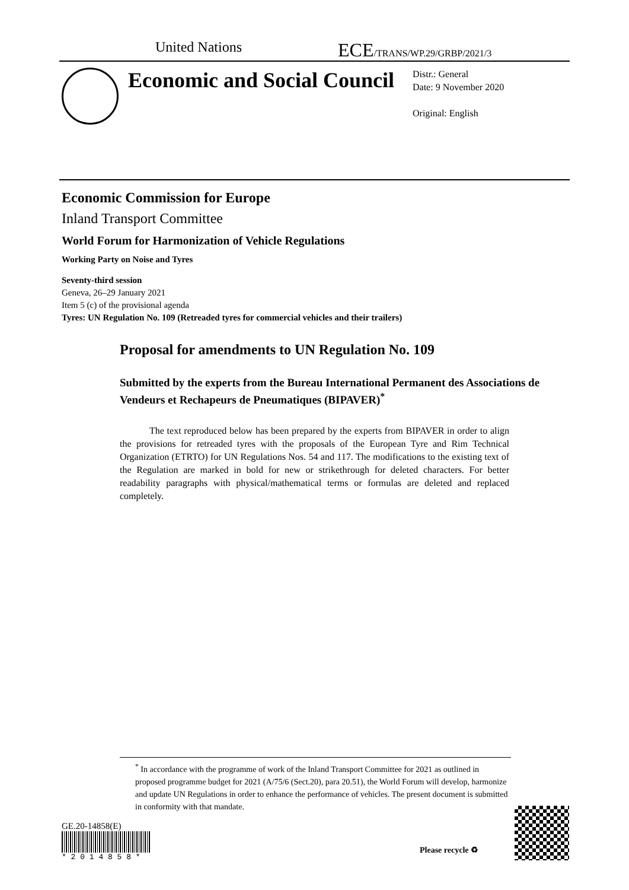United Nations
ECE/TRANS/WP.29/GRBP/2021/3
Economic and Social Council
Distr.: General
Date: 9 November 2020
Original: English
Economic Commission for Europe
Inland Transport Committee
World Forum for Harmonization of Vehicle Regulations
Working Party on Noise and Tyres
Seventy-third session
Geneva, 26–29 January 2021
Item 5 (c) of the provisional agenda
Tyres: UN Regulation No. 109 (Retreaded tyres for commercial vehicles and their trailers)
Proposal for amendments to UN Regulation No. 109
Submitted by the experts from the Bureau International Permanent des Associations de Vendeurs et Rechapeurs de Pneumatiques (BIPAVER)<sup>*</sup>
The text reproduced below has been prepared by the experts from BIPAVER in order to align the provisions for retreaded tyres with the proposals of the European Tyre and Rim Technical Organization (ETRTO) for UN Regulations Nos. 54 and 117. The modifications to the existing text of the Regulation are marked in bold for new or strikethrough for deleted characters. For better readability paragraphs with physical/mathematical terms or formulas are deleted and replaced completely.
<sup>*</sup> In accordance with the programme of work of the Inland Transport Committee for 2021 as outlined in proposed programme budget for 2021 (A/75/6 (Sect.20), para 20.51), the World Forum will develop, harmonize and update UN Regulations in order to enhance the performance of vehicles. The present document is submitted in conformity with that mandate.
GE.20-14858(E)
* 2 0 1 4 8 5 8 *
Please recycle ♻